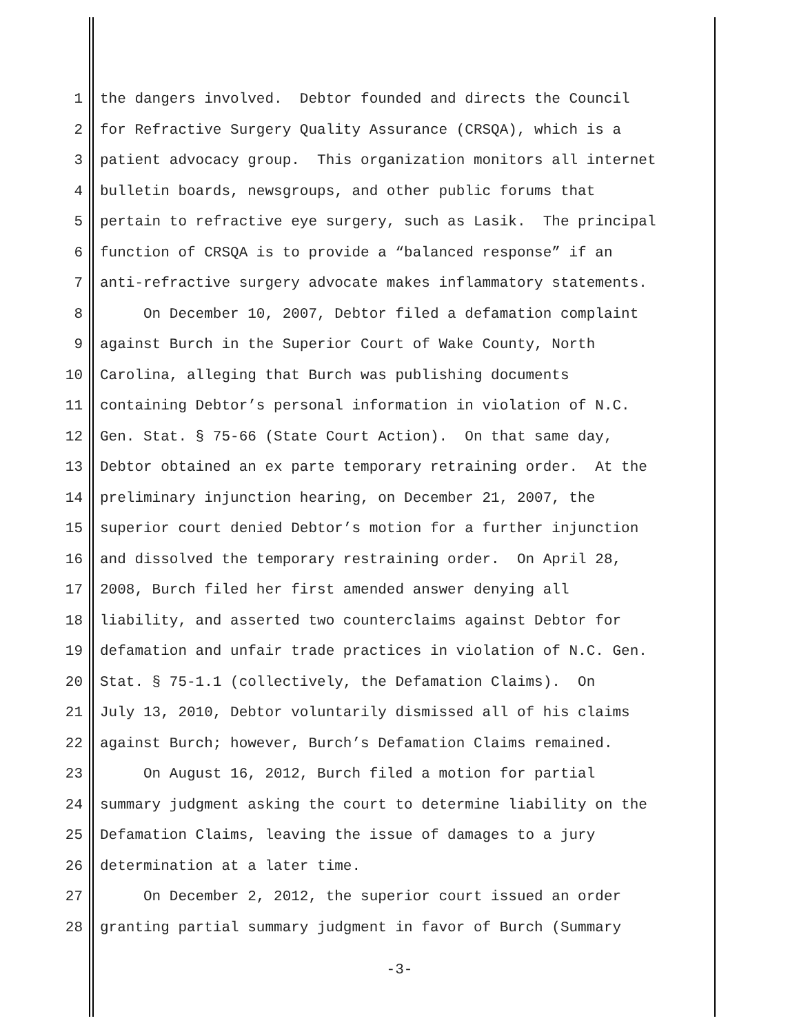1 the dangers involved. Debtor founded and directs the Council
2 for Refractive Surgery Quality Assurance (CRSQA), which is a
3 patient advocacy group. This organization monitors all internet
4 bulletin boards, newsgroups, and other public forums that
5 pertain to refractive eye surgery, such as Lasik. The principal
6 function of CRSQA is to provide a “balanced response” if an
7 anti-refractive surgery advocate makes inflammatory statements.
8 On December 10, 2007, Debtor filed a defamation complaint
9 against Burch in the Superior Court of Wake County, North
10 Carolina, alleging that Burch was publishing documents
11 containing Debtor’s personal information in violation of N.C.
12 Gen. Stat. § 75-66 (State Court Action). On that same day,
13 Debtor obtained an ex parte temporary retraining order. At the
14 preliminary injunction hearing, on December 21, 2007, the
15 superior court denied Debtor’s motion for a further injunction
16 and dissolved the temporary restraining order. On April 28,
17 2008, Burch filed her first amended answer denying all
18 liability, and asserted two counterclaims against Debtor for
19 defamation and unfair trade practices in violation of N.C. Gen.
20 Stat. § 75-1.1 (collectively, the Defamation Claims). On
21 July 13, 2010, Debtor voluntarily dismissed all of his claims
22 against Burch; however, Burch’s Defamation Claims remained.
23 On August 16, 2012, Burch filed a motion for partial
24 summary judgment asking the court to determine liability on the
25 Defamation Claims, leaving the issue of damages to a jury
26 determination at a later time.
27 On December 2, 2012, the superior court issued an order
28 granting partial summary judgment in favor of Burch (Summary
-3-